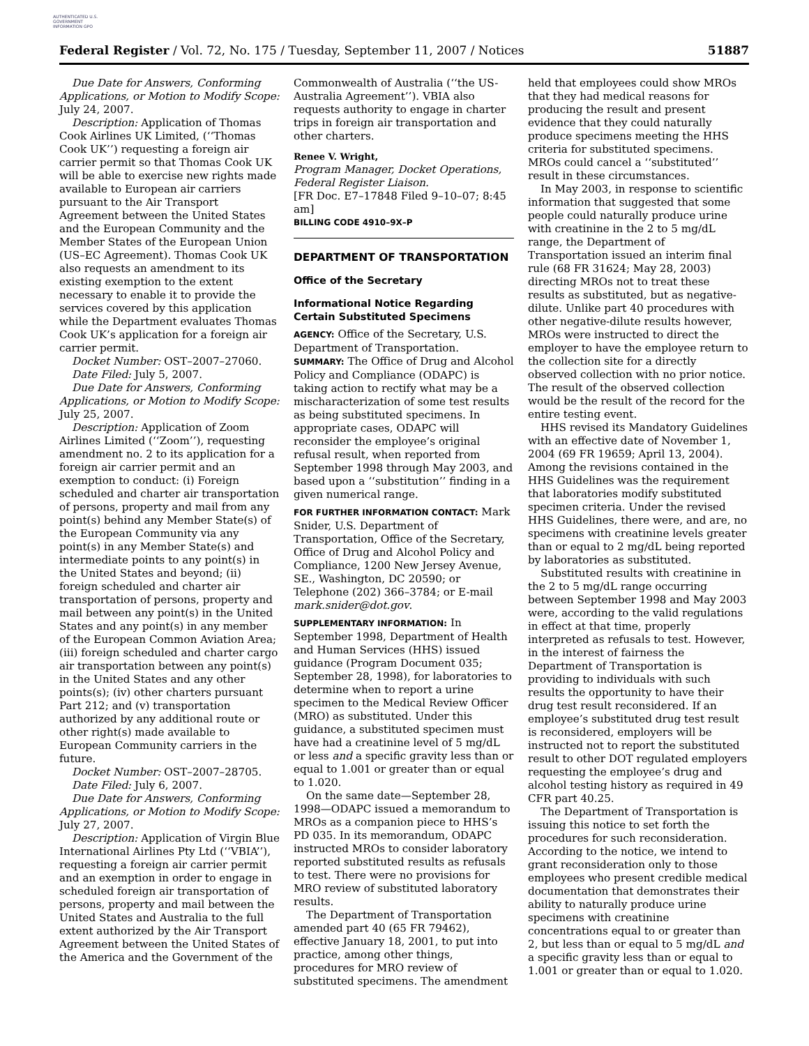AUTHENTICATED U.S. GOVERNMENT INFORMATION GPO
Federal Register / Vol. 72, No. 175 / Tuesday, September 11, 2007 / Notices 51887
Due Date for Answers, Conforming Applications, or Motion to Modify Scope: July 24, 2007.
Description: Application of Thomas Cook Airlines UK Limited, (‘‘Thomas Cook UK’’) requesting a foreign air carrier permit so that Thomas Cook UK will be able to exercise new rights made available to European air carriers pursuant to the Air Transport Agreement between the United States and the European Community and the Member States of the European Union (US–EC Agreement). Thomas Cook UK also requests an amendment to its existing exemption to the extent necessary to enable it to provide the services covered by this application while the Department evaluates Thomas Cook UK’s application for a foreign air carrier permit.
Docket Number: OST–2007–27060.
Date Filed: July 5, 2007.
Due Date for Answers, Conforming Applications, or Motion to Modify Scope: July 25, 2007.
Description: Application of Zoom Airlines Limited (‘‘Zoom’’), requesting amendment no. 2 to its application for a foreign air carrier permit and an exemption to conduct: (i) Foreign scheduled and charter air transportation of persons, property and mail from any point(s) behind any Member State(s) of the European Community via any point(s) in any Member State(s) and intermediate points to any point(s) in the United States and beyond; (ii) foreign scheduled and charter air transportation of persons, property and mail between any point(s) in the United States and any point(s) in any member of the European Common Aviation Area; (iii) foreign scheduled and charter cargo air transportation between any point(s) in the United States and any other points(s); (iv) other charters pursuant Part 212; and (v) transportation authorized by any additional route or other right(s) made available to European Community carriers in the future.
Docket Number: OST–2007–28705.
Date Filed: July 6, 2007.
Due Date for Answers, Conforming Applications, or Motion to Modify Scope: July 27, 2007.
Description: Application of Virgin Blue International Airlines Pty Ltd (‘‘VBIA’’), requesting a foreign air carrier permit and an exemption in order to engage in scheduled foreign air transportation of persons, property and mail between the United States and Australia to the full extent authorized by the Air Transport Agreement between the United States of the America and the Government of the
Commonwealth of Australia (‘‘the US-Australia Agreement’’). VBIA also requests authority to engage in charter trips in foreign air transportation and other charters.
Renee V. Wright,
Program Manager, Docket Operations, Federal Register Liaison.
[FR Doc. E7–17848 Filed 9–10–07; 8:45 am]
BILLING CODE 4910–9X–P
DEPARTMENT OF TRANSPORTATION
Office of the Secretary
Informational Notice Regarding Certain Substituted Specimens
AGENCY: Office of the Secretary, U.S. Department of Transportation.
SUMMARY: The Office of Drug and Alcohol Policy and Compliance (ODAPC) is taking action to rectify what may be a mischaracterization of some test results as being substituted specimens. In appropriate cases, ODAPC will reconsider the employee’s original refusal result, when reported from September 1998 through May 2003, and based upon a ‘‘substitution’’ finding in a given numerical range.
FOR FURTHER INFORMATION CONTACT: Mark Snider, U.S. Department of Transportation, Office of the Secretary, Office of Drug and Alcohol Policy and Compliance, 1200 New Jersey Avenue, SE., Washington, DC 20590; or Telephone (202) 366–3784; or E-mail mark.snider@dot.gov.
SUPPLEMENTARY INFORMATION: In September 1998, Department of Health and Human Services (HHS) issued guidance (Program Document 035; September 28, 1998), for laboratories to determine when to report a urine specimen to the Medical Review Officer (MRO) as substituted. Under this guidance, a substituted specimen must have had a creatinine level of 5 mg/dL or less and a specific gravity less than or equal to 1.001 or greater than or equal to 1.020.
On the same date—September 28, 1998—ODAPC issued a memorandum to MROs as a companion piece to HHS’s PD 035. In its memorandum, ODAPC instructed MROs to consider laboratory reported substituted results as refusals to test. There were no provisions for MRO review of substituted laboratory results.
The Department of Transportation amended part 40 (65 FR 79462), effective January 18, 2001, to put into practice, among other things, procedures for MRO review of substituted specimens. The amendment
held that employees could show MROs that they had medical reasons for producing the result and present evidence that they could naturally produce specimens meeting the HHS criteria for substituted specimens. MROs could cancel a ‘‘substituted’’ result in these circumstances.
In May 2003, in response to scientific information that suggested that some people could naturally produce urine with creatinine in the 2 to 5 mg/dL range, the Department of Transportation issued an interim final rule (68 FR 31624; May 28, 2003) directing MROs not to treat these results as substituted, but as negative-dilute. Unlike part 40 procedures with other negative-dilute results however, MROs were instructed to direct the employer to have the employee return to the collection site for a directly observed collection with no prior notice. The result of the observed collection would be the result of the record for the entire testing event.
HHS revised its Mandatory Guidelines with an effective date of November 1, 2004 (69 FR 19659; April 13, 2004). Among the revisions contained in the HHS Guidelines was the requirement that laboratories modify substituted specimen criteria. Under the revised HHS Guidelines, there were, and are, no specimens with creatinine levels greater than or equal to 2 mg/dL being reported by laboratories as substituted.
Substituted results with creatinine in the 2 to 5 mg/dL range occurring between September 1998 and May 2003 were, according to the valid regulations in effect at that time, properly interpreted as refusals to test. However, in the interest of fairness the Department of Transportation is providing to individuals with such results the opportunity to have their drug test result reconsidered. If an employee’s substituted drug test result is reconsidered, employers will be instructed not to report the substituted result to other DOT regulated employers requesting the employee’s drug and alcohol testing history as required in 49 CFR part 40.25.
The Department of Transportation is issuing this notice to set forth the procedures for such reconsideration. According to the notice, we intend to grant reconsideration only to those employees who present credible medical documentation that demonstrates their ability to naturally produce urine specimens with creatinine concentrations equal to or greater than 2, but less than or equal to 5 mg/dL and a specific gravity less than or equal to 1.001 or greater than or equal to 1.020.